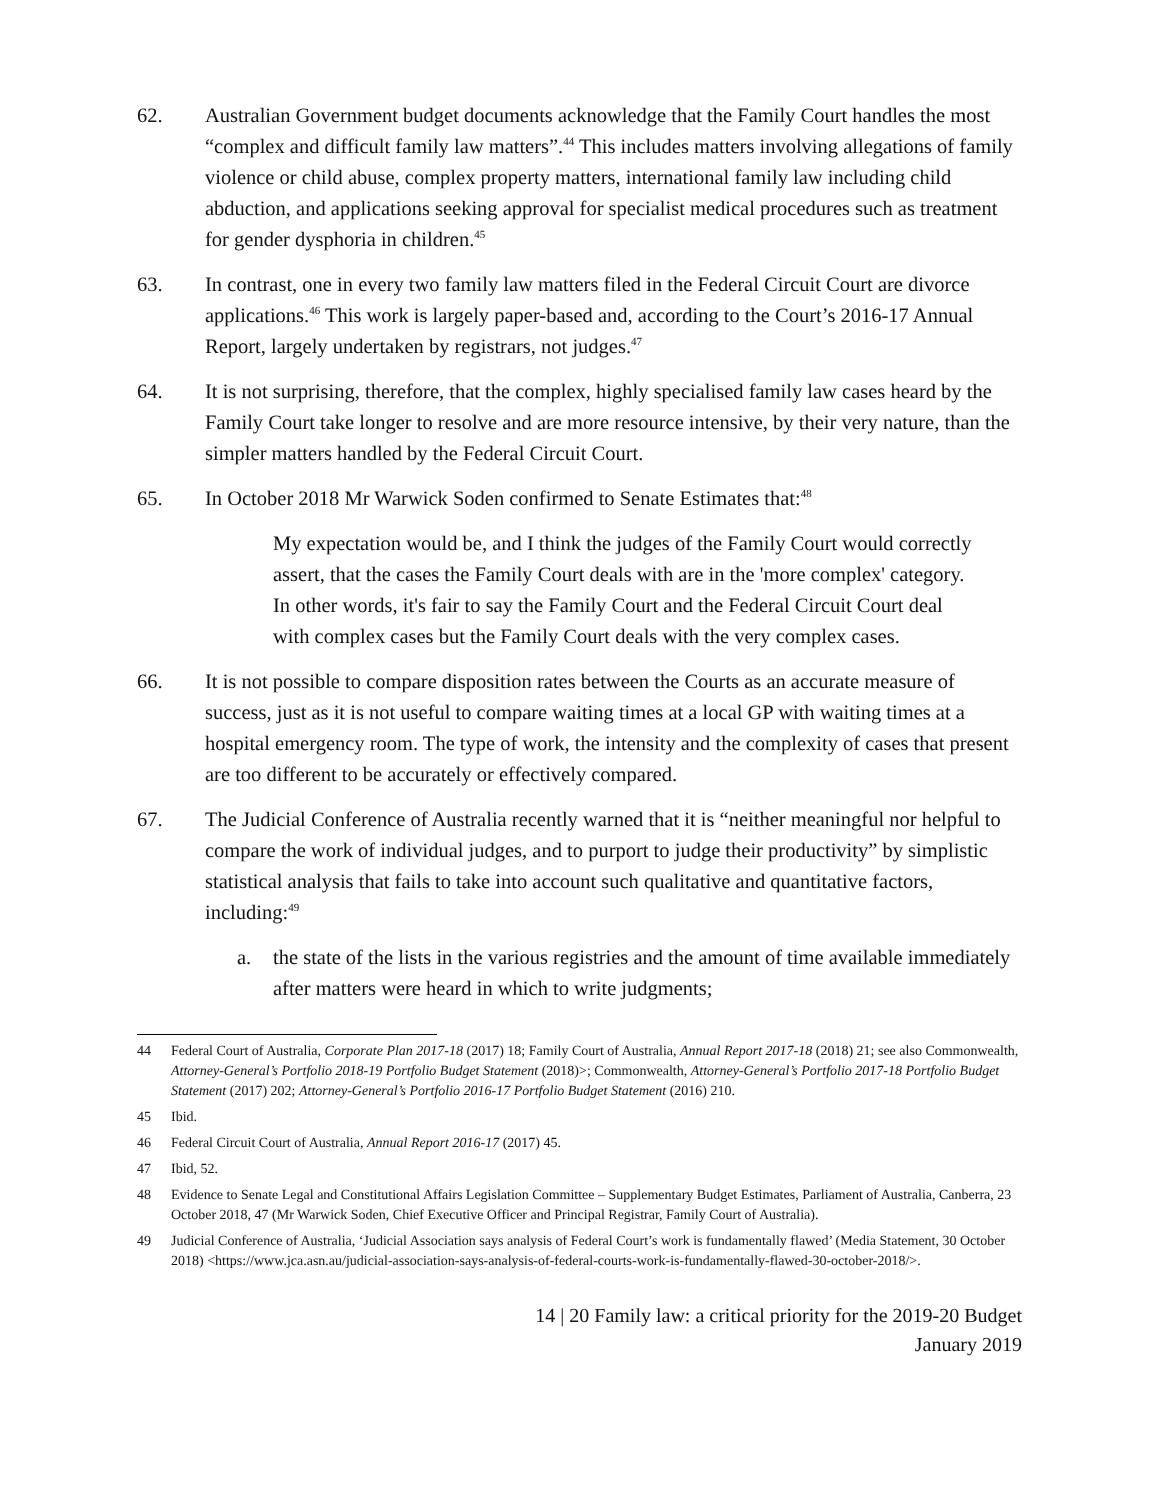62. Australian Government budget documents acknowledge that the Family Court handles the most “complex and difficult family law matters”.<sup>44</sup> This includes matters involving allegations of family violence or child abuse, complex property matters, international family law including child abduction, and applications seeking approval for specialist medical procedures such as treatment for gender dysphoria in children.<sup>45</sup>
63. In contrast, one in every two family law matters filed in the Federal Circuit Court are divorce applications.<sup>46</sup> This work is largely paper-based and, according to the Court’s 2016-17 Annual Report, largely undertaken by registrars, not judges.<sup>47</sup>
64. It is not surprising, therefore, that the complex, highly specialised family law cases heard by the Family Court take longer to resolve and are more resource intensive, by their very nature, than the simpler matters handled by the Federal Circuit Court.
65. In October 2018 Mr Warwick Soden confirmed to Senate Estimates that:<sup>48</sup>
My expectation would be, and I think the judges of the Family Court would correctly assert, that the cases the Family Court deals with are in the 'more complex' category. In other words, it's fair to say the Family Court and the Federal Circuit Court deal with complex cases but the Family Court deals with the very complex cases.
66. It is not possible to compare disposition rates between the Courts as an accurate measure of success, just as it is not useful to compare waiting times at a local GP with waiting times at a hospital emergency room. The type of work, the intensity and the complexity of cases that present are too different to be accurately or effectively compared.
67. The Judicial Conference of Australia recently warned that it is “neither meaningful nor helpful to compare the work of individual judges, and to purport to judge their productivity” by simplistic statistical analysis that fails to take into account such qualitative and quantitative factors, including:<sup>49</sup>
a. the state of the lists in the various registries and the amount of time available immediately after matters were heard in which to write judgments;
44 Federal Court of Australia, Corporate Plan 2017-18 (2017) 18; Family Court of Australia, Annual Report 2017-18 (2018) 21; see also Commonwealth, Attorney-General’s Portfolio 2018-19 Portfolio Budget Statement (2018)>; Commonwealth, Attorney-General’s Portfolio 2017-18 Portfolio Budget Statement (2017) 202; Attorney-General’s Portfolio 2016-17 Portfolio Budget Statement (2016) 210.
45 Ibid.
46 Federal Circuit Court of Australia, Annual Report 2016-17 (2017) 45.
47 Ibid, 52.
48 Evidence to Senate Legal and Constitutional Affairs Legislation Committee – Supplementary Budget Estimates, Parliament of Australia, Canberra, 23 October 2018, 47 (Mr Warwick Soden, Chief Executive Officer and Principal Registrar, Family Court of Australia).
49 Judicial Conference of Australia, ‘Judicial Association says analysis of Federal Court’s work is fundamentally flawed’ (Media Statement, 30 October 2018) <https://www.jca.asn.au/judicial-association-says-analysis-of-federal-courts-work-is-fundamentally-flawed-30-october-2018/>.
14 | 20 Family law: a critical priority for the 2019-20 Budget
January 2019